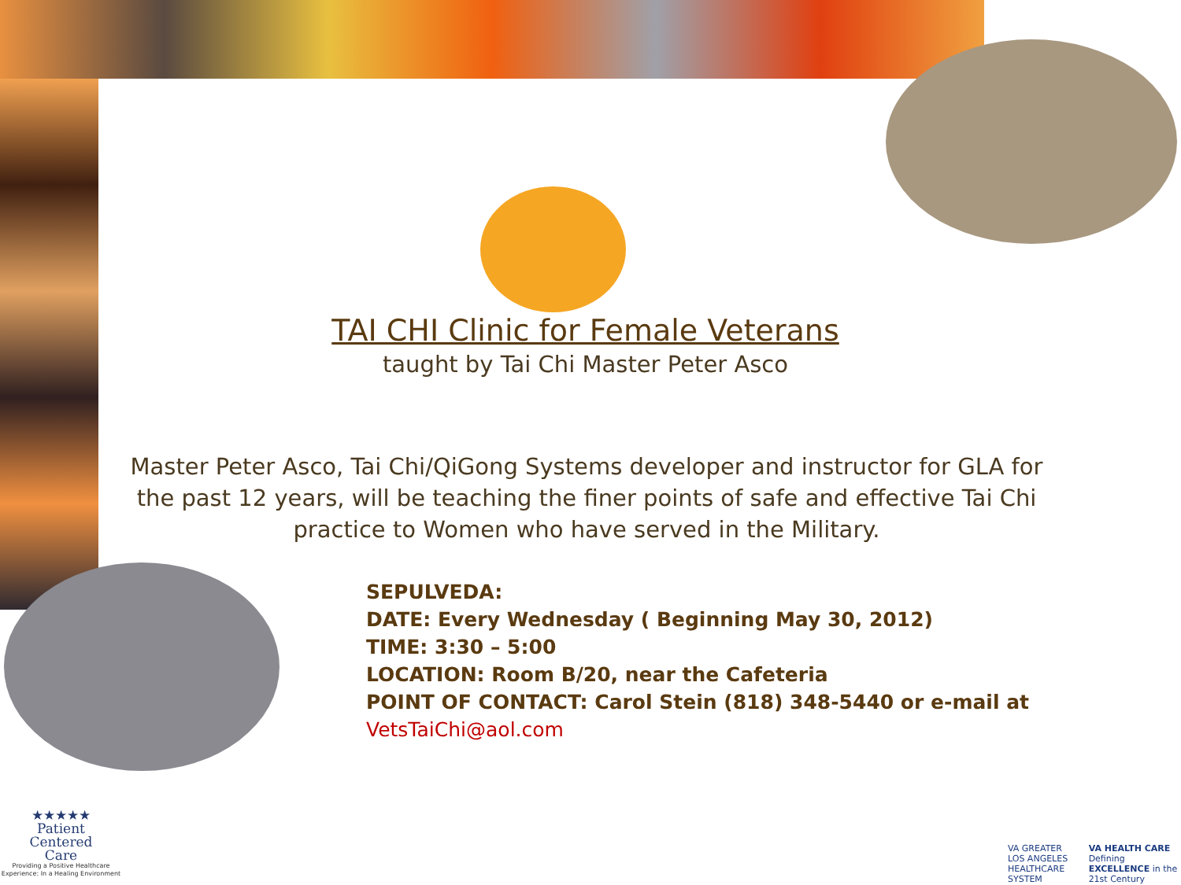TAI CHI Clinic for Female Veterans
taught by Tai Chi Master Peter Asco
Master Peter Asco, Tai Chi/QiGong Systems developer and instructor for GLA for the past 12 years, will be teaching the finer points of safe and effective Tai Chi practice to Women who have served in the Military.
SEPULVEDA:
DATE: Every Wednesday ( Beginning May 30, 2012)
TIME: 3:30 – 5:00
LOCATION: Room B/20, near the Cafeteria
POINT OF CONTACT: Carol Stein (818) 348-5440 or e-mail at VetsTaiChi@aol.com
★★★★★
Patient
Centered
Care
Providing a Positive Healthcare Experience: In a Healing Environment
VA GREATER LOS ANGELES HEALTHCARE SYSTEM VA HEALTH CARE Defining EXCELLENCE in the 21st Century